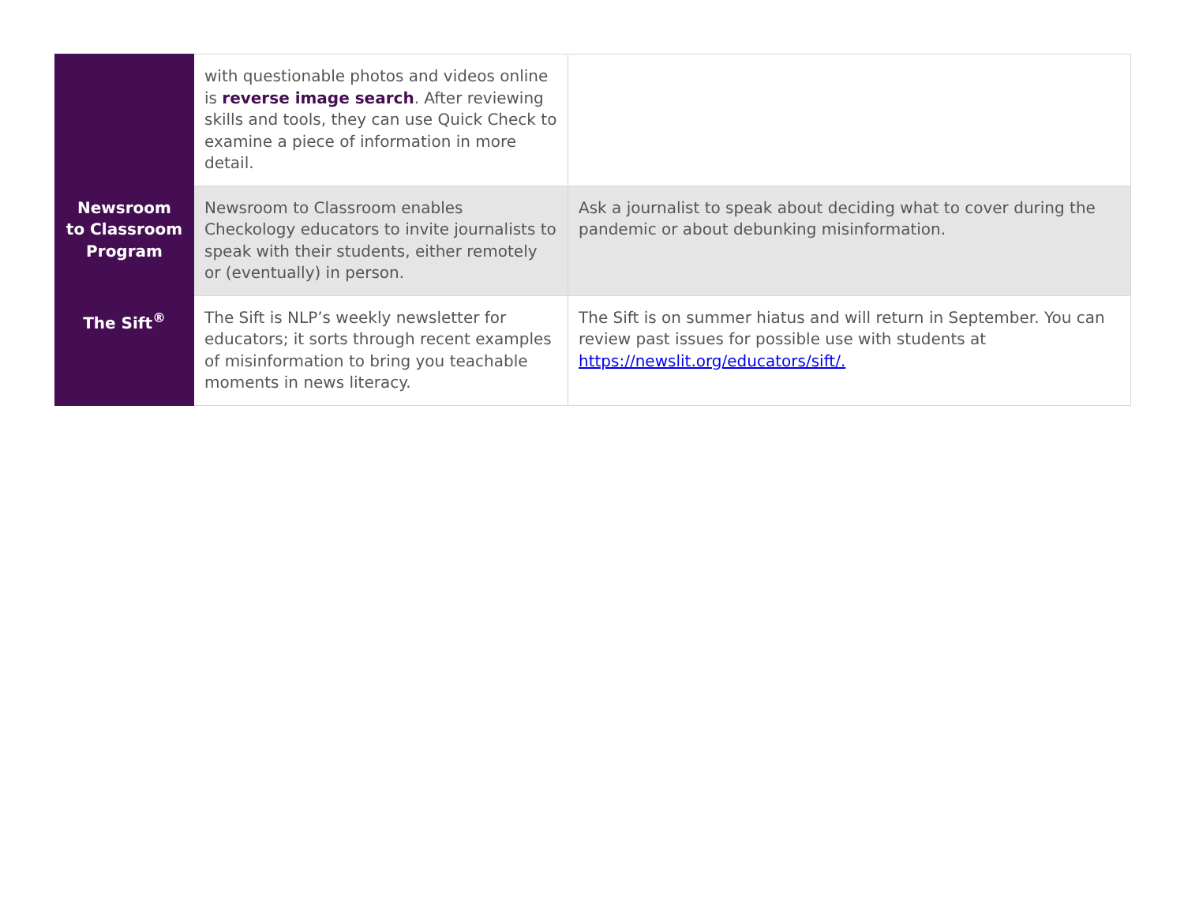| | with questionable photos and videos online is reverse image search . After reviewing skills and tools, they can use Quick Check to examine a piece of information in more detail. | |
| Newsroom to Classroom Program | Newsroom to Classroom enables Checkology educators to invite journalists to speak with their students, either remotely or (eventually) in person. | Ask a journalist to speak about deciding what to cover during the pandemic or about debunking misinformation. |
| The Sift<sup>®</sup> | The Sift is NLP’s weekly newsletter for educators; it sorts through recent examples of misinformation to bring you teachable moments in news literacy. | The Sift is on summer hiatus and will return in September. You can review past issues for possible use with students at https://newslit.org/educators/sift/. |